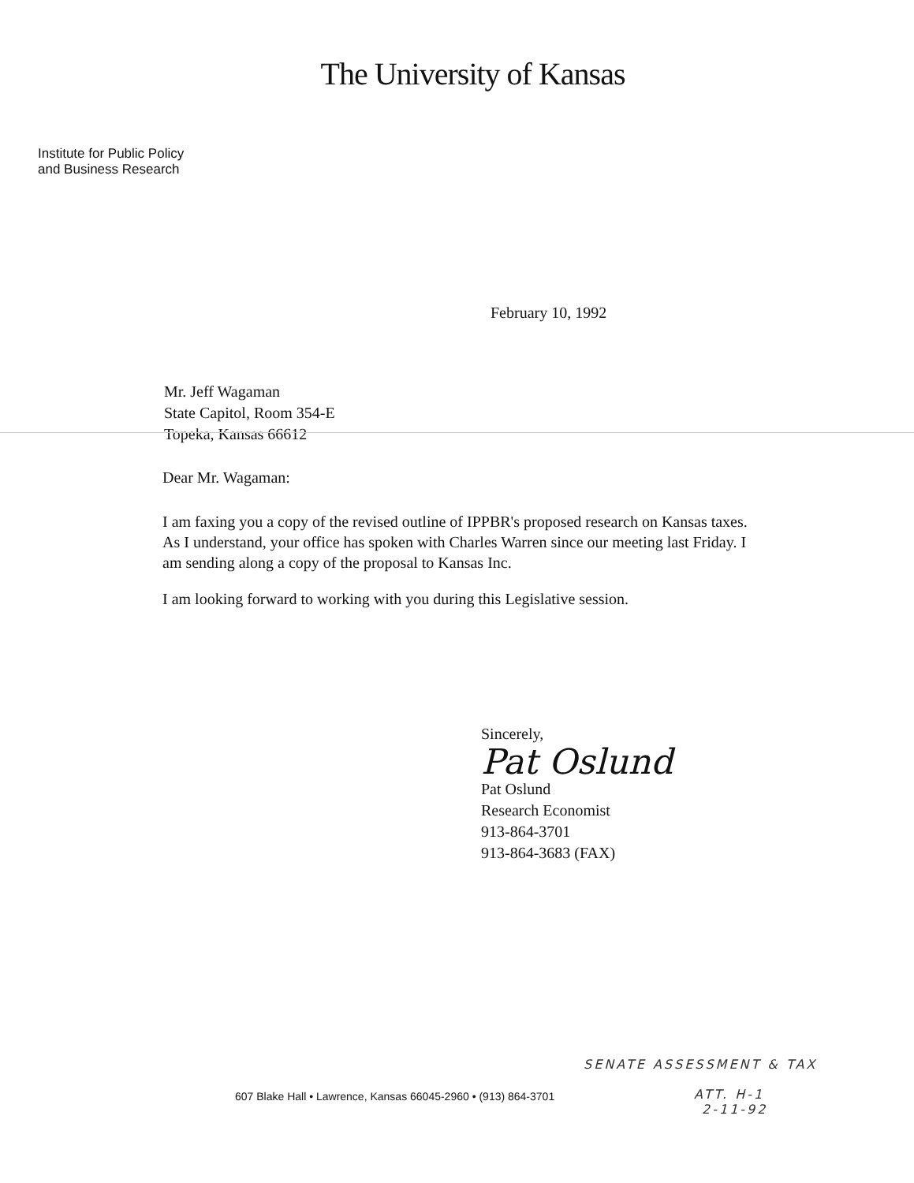The University of Kansas
Institute for Public Policy
and Business Research
February 10, 1992
Mr. Jeff Wagaman
State Capitol, Room 354-E
Topeka, Kansas 66612
Dear Mr. Wagaman:
I am faxing you a copy of the revised outline of IPPBR's proposed research on Kansas taxes. As I understand, your office has spoken with Charles Warren since our meeting last Friday. I am sending along a copy of the proposal to Kansas Inc.
I am looking forward to working with you during this Legislative session.
Sincerely,
Pat Oslund
Pat Oslund
Research Economist
913-864-3701
913-864-3683 (FAX)
SENATE ASSESSMENT & TAX
ATT. H-1
2-11-92
607 Blake Hall • Lawrence, Kansas 66045-2960 • (913) 864-3701